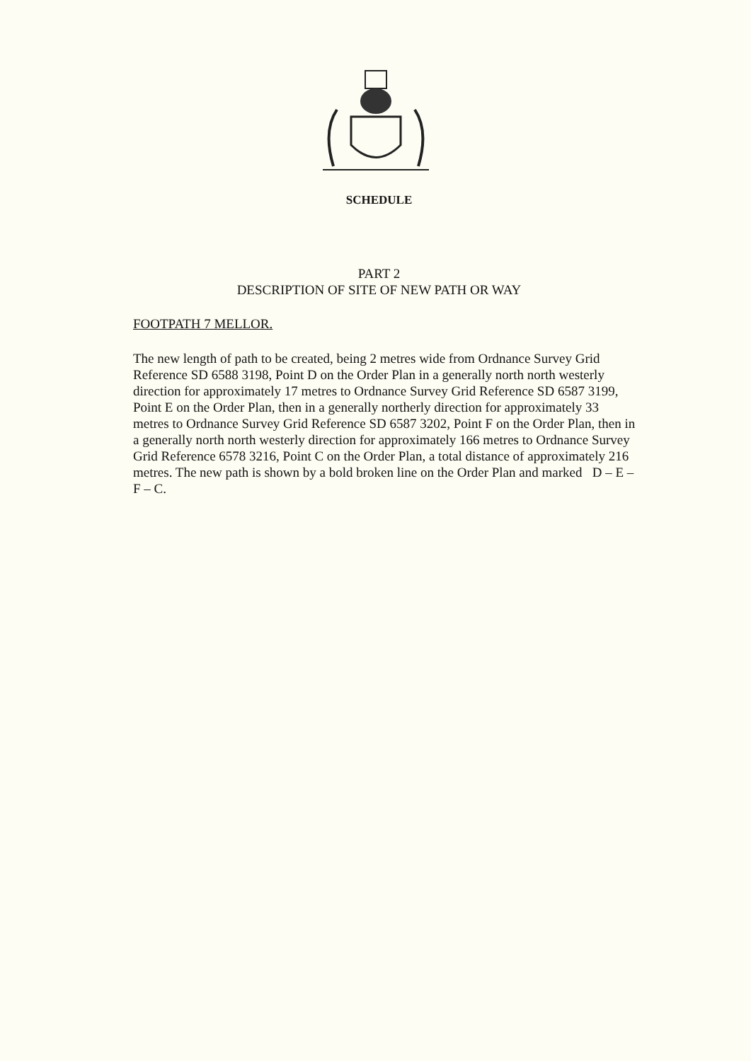SCHEDULE
PART 2
DESCRIPTION OF SITE OF NEW PATH OR WAY
FOOTPATH 7 MELLOR.
The new length of path to be created, being 2 metres wide from Ordnance Survey Grid Reference SD 6588 3198, Point D on the Order Plan in a generally north north westerly direction for approximately 17 metres to Ordnance Survey Grid Reference SD 6587 3199, Point E on the Order Plan, then in a generally northerly direction for approximately 33 metres to Ordnance Survey Grid Reference SD 6587 3202, Point F on the Order Plan, then in a generally north north westerly direction for approximately 166 metres to Ordnance Survey Grid Reference 6578 3216, Point C on the Order Plan, a total distance of approximately 216 metres. The new path is shown by a bold broken line on the Order Plan and marked D – E – F – C.